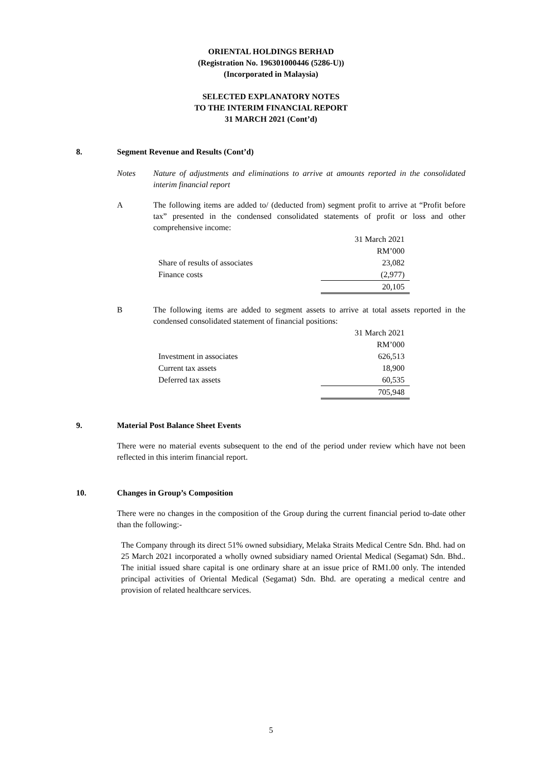ORIENTAL HOLDINGS BERHAD
(Registration No. 196301000446 (5286-U))
(Incorporated in Malaysia)
SELECTED EXPLANATORY NOTES
TO THE INTERIM FINANCIAL REPORT
31 MARCH 2021 (Cont’d)
8. Segment Revenue and Results (Cont’d)
Notes Nature of adjustments and eliminations to arrive at amounts reported in the consolidated interim financial report
A The following items are added to/ (deducted from) segment profit to arrive at “Profit before tax” presented in the condensed consolidated statements of profit or loss and other comprehensive income:
| | 31 March 2021 |
| | RM’000 |
| Share of results of associates | 23,082 |
| Finance costs | (2,977) |
| | 20,105 |
B The following items are added to segment assets to arrive at total assets reported in the condensed consolidated statement of financial positions:
| | 31 March 2021 |
| | RM’000 |
| Investment in associates | 626,513 |
| Current tax assets | 18,900 |
| Deferred tax assets | 60,535 |
| | 705,948 |
9. Material Post Balance Sheet Events
There were no material events subsequent to the end of the period under review which have not been reflected in this interim financial report.
10. Changes in Group’s Composition
There were no changes in the composition of the Group during the current financial period to-date other than the following:-
The Company through its direct 51% owned subsidiary, Melaka Straits Medical Centre Sdn. Bhd. had on 25 March 2021 incorporated a wholly owned subsidiary named Oriental Medical (Segamat) Sdn. Bhd.. The initial issued share capital is one ordinary share at an issue price of RM1.00 only. The intended principal activities of Oriental Medical (Segamat) Sdn. Bhd. are operating a medical centre and provision of related healthcare services.
5